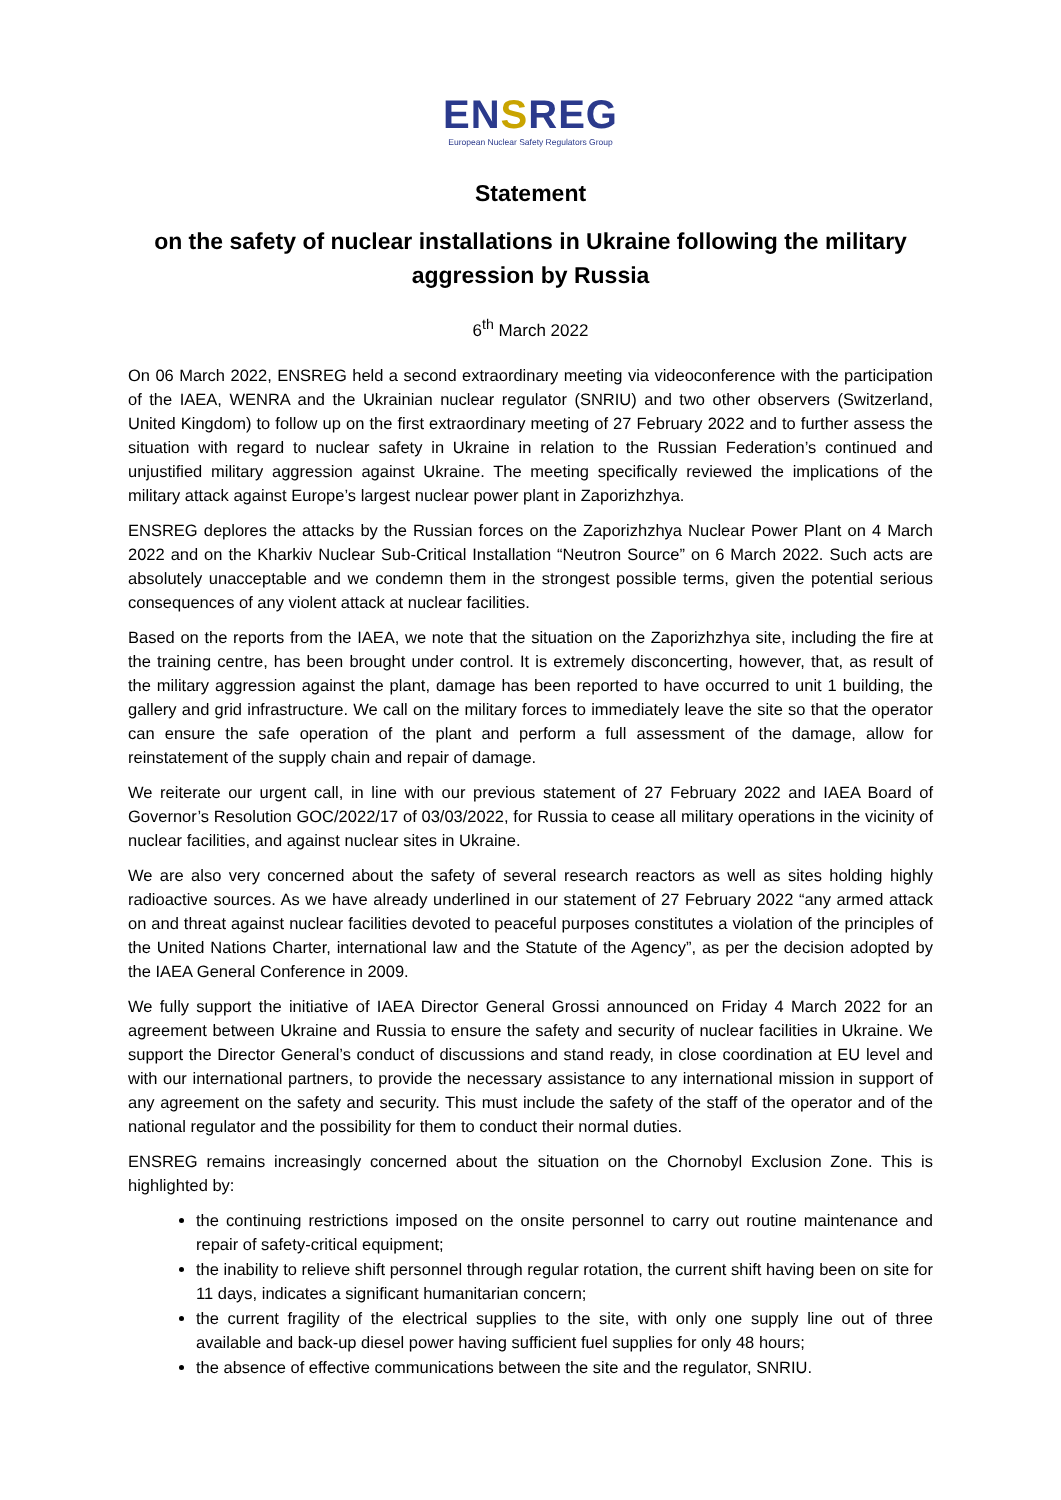ENSREG
European Nuclear Safety Regulators Group
Statement
on the safety of nuclear installations in Ukraine following the military aggression by Russia
6<sup>th</sup> March 2022
On 06 March 2022, ENSREG held a second extraordinary meeting via videoconference with the participation of the IAEA, WENRA and the Ukrainian nuclear regulator (SNRIU) and two other observers (Switzerland, United Kingdom) to follow up on the first extraordinary meeting of 27 February 2022 and to further assess the situation with regard to nuclear safety in Ukraine in relation to the Russian Federation’s continued and unjustified military aggression against Ukraine. The meeting specifically reviewed the implications of the military attack against Europe’s largest nuclear power plant in Zaporizhzhya.
ENSREG deplores the attacks by the Russian forces on the Zaporizhzhya Nuclear Power Plant on 4 March 2022 and on the Kharkiv Nuclear Sub-Critical Installation “Neutron Source” on 6 March 2022. Such acts are absolutely unacceptable and we condemn them in the strongest possible terms, given the potential serious consequences of any violent attack at nuclear facilities.
Based on the reports from the IAEA, we note that the situation on the Zaporizhzhya site, including the fire at the training centre, has been brought under control. It is extremely disconcerting, however, that, as result of the military aggression against the plant, damage has been reported to have occurred to unit 1 building, the gallery and grid infrastructure. We call on the military forces to immediately leave the site so that the operator can ensure the safe operation of the plant and perform a full assessment of the damage, allow for reinstatement of the supply chain and repair of damage.
We reiterate our urgent call, in line with our previous statement of 27 February 2022 and IAEA Board of Governor’s Resolution GOC/2022/17 of 03/03/2022, for Russia to cease all military operations in the vicinity of nuclear facilities, and against nuclear sites in Ukraine.
We are also very concerned about the safety of several research reactors as well as sites holding highly radioactive sources. As we have already underlined in our statement of 27 February 2022 “any armed attack on and threat against nuclear facilities devoted to peaceful purposes constitutes a violation of the principles of the United Nations Charter, international law and the Statute of the Agency”, as per the decision adopted by the IAEA General Conference in 2009.
We fully support the initiative of IAEA Director General Grossi announced on Friday 4 March 2022 for an agreement between Ukraine and Russia to ensure the safety and security of nuclear facilities in Ukraine. We support the Director General’s conduct of discussions and stand ready, in close coordination at EU level and with our international partners, to provide the necessary assistance to any international mission in support of any agreement on the safety and security. This must include the safety of the staff of the operator and of the national regulator and the possibility for them to conduct their normal duties.
ENSREG remains increasingly concerned about the situation on the Chornobyl Exclusion Zone. This is highlighted by:
the continuing restrictions imposed on the onsite personnel to carry out routine maintenance and repair of safety-critical equipment;
the inability to relieve shift personnel through regular rotation, the current shift having been on site for 11 days, indicates a significant humanitarian concern;
the current fragility of the electrical supplies to the site, with only one supply line out of three available and back-up diesel power having sufficient fuel supplies for only 48 hours;
the absence of effective communications between the site and the regulator, SNRIU.